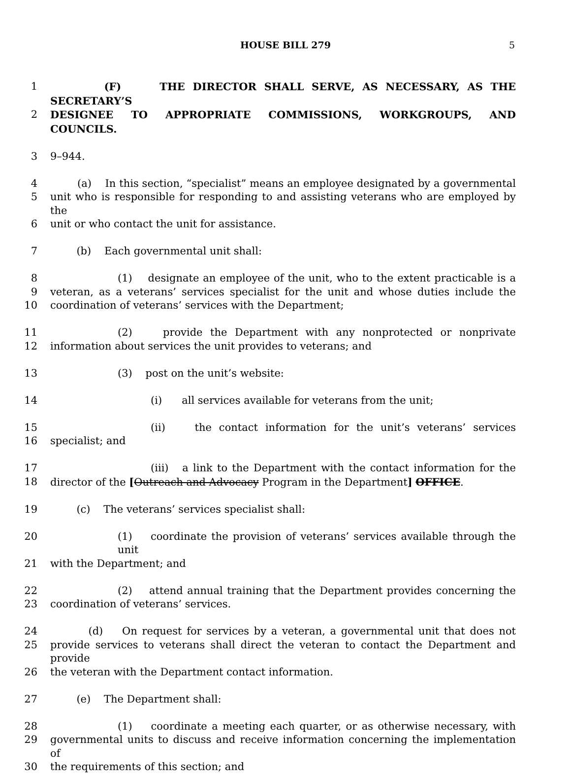HOUSE BILL 279
5
1 (F) THE DIRECTOR SHALL SERVE, AS NECESSARY, AS THE SECRETARY’S
2 DESIGNEE TO APPROPRIATE COMMISSIONS, WORKGROUPS, AND COUNCILS.
3 9–944.
4 (a) In this section, “specialist” means an employee designated by a governmental
5 unit who is responsible for responding to and assisting veterans who are employed by the
6 unit or who contact the unit for assistance.
7 (b) Each governmental unit shall:
8 (1) designate an employee of the unit, who to the extent practicable is a
9 veteran, as a veterans’ services specialist for the unit and whose duties include the
10 coordination of veterans’ services with the Department;
11 (2) provide the Department with any nonprotected or nonprivate
12 information about services the unit provides to veterans; and
13 (3) post on the unit’s website:
14 (i) all services available for veterans from the unit;
15 (ii) the contact information for the unit’s veterans’ services
16 specialist; and
17 (iii) a link to the Department with the contact information for the
18 director of the [Outreach and Advocacy Program in the Department] OFFICE.
19 (c) The veterans’ services specialist shall:
20 (1) coordinate the provision of veterans’ services available through the unit
21 with the Department; and
22 (2) attend annual training that the Department provides concerning the
23 coordination of veterans’ services.
24 (d) On request for services by a veteran, a governmental unit that does not
25 provide services to veterans shall direct the veteran to contact the Department and provide
26 the veteran with the Department contact information.
27 (e) The Department shall:
28 (1) coordinate a meeting each quarter, or as otherwise necessary, with
29 governmental units to discuss and receive information concerning the implementation of
30 the requirements of this section; and